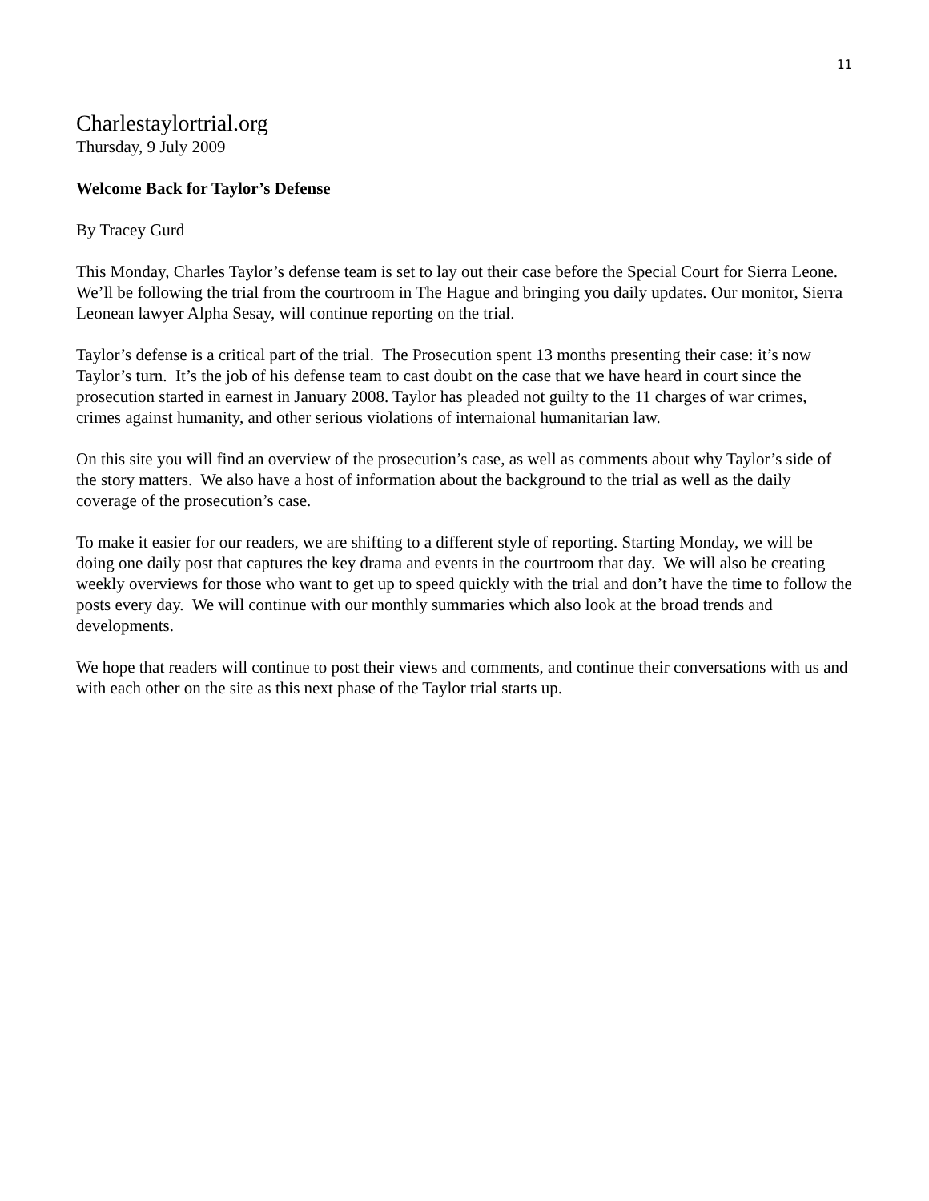11
Charlestaylortrial.org
Thursday, 9 July 2009
Welcome Back for Taylor’s Defense
By Tracey Gurd
This Monday, Charles Taylor’s defense team is set to lay out their case before the Special Court for Sierra Leone. We’ll be following the trial from the courtroom in The Hague and bringing you daily updates. Our monitor, Sierra Leonean lawyer Alpha Sesay, will continue reporting on the trial.
Taylor’s defense is a critical part of the trial. The Prosecution spent 13 months presenting their case: it’s now Taylor’s turn. It’s the job of his defense team to cast doubt on the case that we have heard in court since the prosecution started in earnest in January 2008. Taylor has pleaded not guilty to the 11 charges of war crimes, crimes against humanity, and other serious violations of internaional humanitarian law.
On this site you will find an overview of the prosecution’s case, as well as comments about why Taylor’s side of the story matters. We also have a host of information about the background to the trial as well as the daily coverage of the prosecution’s case.
To make it easier for our readers, we are shifting to a different style of reporting. Starting Monday, we will be doing one daily post that captures the key drama and events in the courtroom that day. We will also be creating weekly overviews for those who want to get up to speed quickly with the trial and don’t have the time to follow the posts every day. We will continue with our monthly summaries which also look at the broad trends and developments.
We hope that readers will continue to post their views and comments, and continue their conversations with us and with each other on the site as this next phase of the Taylor trial starts up.